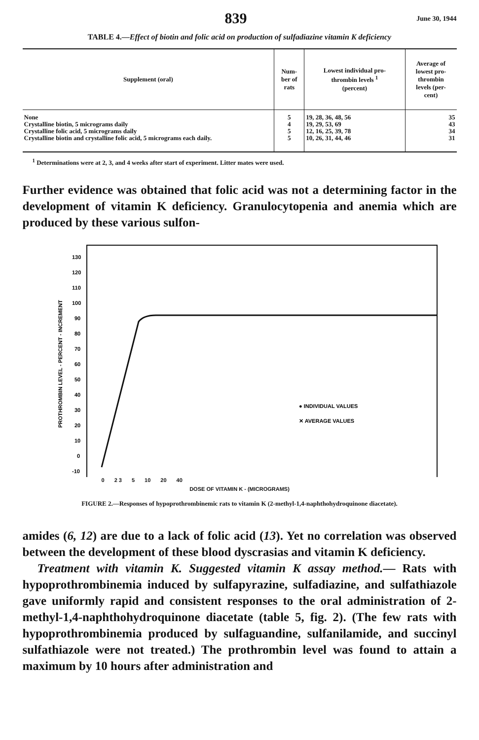839 June 30, 1944
TABLE 4.—Effect of biotin and folic acid on production of sulfadiazine vitamin K deficiency
| Supplement (oral) | Num- ber of rats | Lowest individual pro- thrombin levels <sup>1</sup> (percent) | Average of lowest pro- thrombin levels (per- cent) |
| --- | --- | --- | --- |
| None | 5 | 19, 28, 36, 48, 56 | 35 |
| Crystalline biotin, 5 micrograms daily | 4 | 19, 29, 53, 69 | 43 |
| Crystalline folic acid, 5 micrograms daily | 5 | 12, 16, 25, 39, 78 | 34 |
| Crystalline biotin and crystalline folic acid, 5 micrograms each daily. | 5 | 10, 26, 31, 44, 46 | 31 |
<sup>1</sup> Determinations were at 2, 3, and 4 weeks after start of experiment. Litter mates were used.
Further evidence was obtained that folic acid was not a determining factor in the development of vitamin K deficiency. Granulocytopenia and anemia which are produced by these various sulfon-
130
120
110
100
90
80
70
60
50
40
30
20
10
0
-10
● INDIVIDUAL VALUES
✕ AVERAGE VALUES
PROTHROMBIN LEVEL - PERCENT - INCREMENT
0 2 3 5 10 20 40
DOSE OF VITAMIN K - (MICROGRAMS)
FIGURE 2.—Responses of hypoprothrombinemic rats to vitamin K (2-methyl-1,4-naphthohydroquinone diacetate).
amides (6, 12) are due to a lack of folic acid (13). Yet no correlation was observed between the development of these blood dyscrasias and vitamin K deficiency.
Treatment with vitamin K. Suggested vitamin K assay method.— Rats with hypoprothrombinemia induced by sulfapyrazine, sulfadiazine, and sulfathiazole gave uniformly rapid and consistent responses to the oral administration of 2-methyl-1,4-naphthohydroquinone diacetate (table 5, fig. 2). (The few rats with hypoprothrombinemia produced by sulfaguandine, sulfanilamide, and succinyl sulfathiazole were not treated.) The prothrombin level was found to attain a maximum by 10 hours after administration and